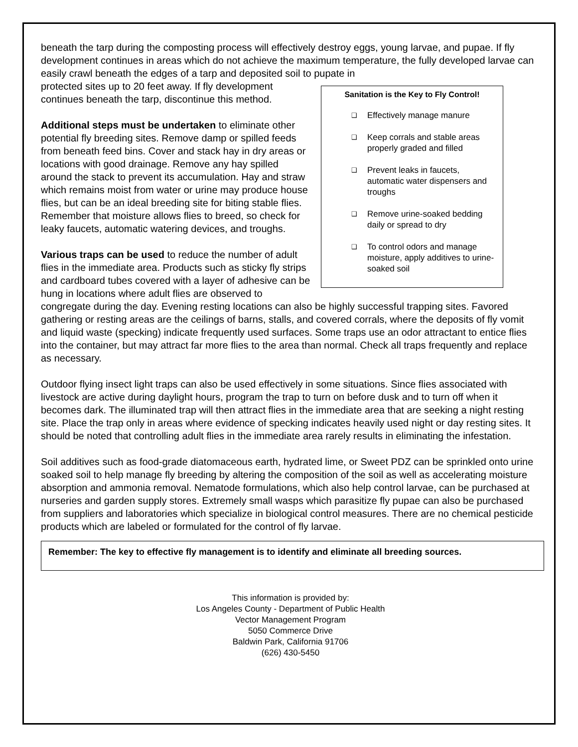beneath the tarp during the composting process will effectively destroy eggs, young larvae, and pupae. If fly development continues in areas which do not achieve the maximum temperature, the fully developed larvae can easily crawl beneath the edges of a tarp and deposited soil to pupate in
Sanitation is the Key to Fly Control!
❑ Effectively manage manure
❑ Keep corrals and stable areas properly graded and filled
❑ Prevent leaks in faucets, automatic water dispensers and troughs
❑ Remove urine-soaked bedding daily or spread to dry
❑ To control odors and manage moisture, apply additives to urine-soaked soil
protected sites up to 20 feet away. If fly development continues beneath the tarp, discontinue this method.
Additional steps must be undertaken to eliminate other potential fly breeding sites. Remove damp or spilled feeds from beneath feed bins. Cover and stack hay in dry areas or locations with good drainage. Remove any hay spilled around the stack to prevent its accumulation. Hay and straw which remains moist from water or urine may produce house flies, but can be an ideal breeding site for biting stable flies. Remember that moisture allows flies to breed, so check for leaky faucets, automatic watering devices, and troughs.
Various traps can be used to reduce the number of adult flies in the immediate area. Products such as sticky fly strips and cardboard tubes covered with a layer of adhesive can be hung in locations where adult flies are observed to congregate during the day. Evening resting locations can also be highly successful trapping sites. Favored gathering or resting areas are the ceilings of barns, stalls, and covered corrals, where the deposits of fly vomit and liquid waste (specking) indicate frequently used surfaces. Some traps use an odor attractant to entice flies into the container, but may attract far more flies to the area than normal. Check all traps frequently and replace as necessary.
Outdoor flying insect light traps can also be used effectively in some situations. Since flies associated with livestock are active during daylight hours, program the trap to turn on before dusk and to turn off when it becomes dark. The illuminated trap will then attract flies in the immediate area that are seeking a night resting site. Place the trap only in areas where evidence of specking indicates heavily used night or day resting sites. It should be noted that controlling adult flies in the immediate area rarely results in eliminating the infestation.
Soil additives such as food-grade diatomaceous earth, hydrated lime, or Sweet PDZ can be sprinkled onto urine soaked soil to help manage fly breeding by altering the composition of the soil as well as accelerating moisture absorption and ammonia removal. Nematode formulations, which also help control larvae, can be purchased at nurseries and garden supply stores. Extremely small wasps which parasitize fly pupae can also be purchased from suppliers and laboratories which specialize in biological control measures. There are no chemical pesticide products which are labeled or formulated for the control of fly larvae.
Remember: The key to effective fly management is to identify and eliminate all breeding sources.
This information is provided by:
Los Angeles County - Department of Public Health
Vector Management Program
5050 Commerce Drive
Baldwin Park, California 91706
(626) 430-5450